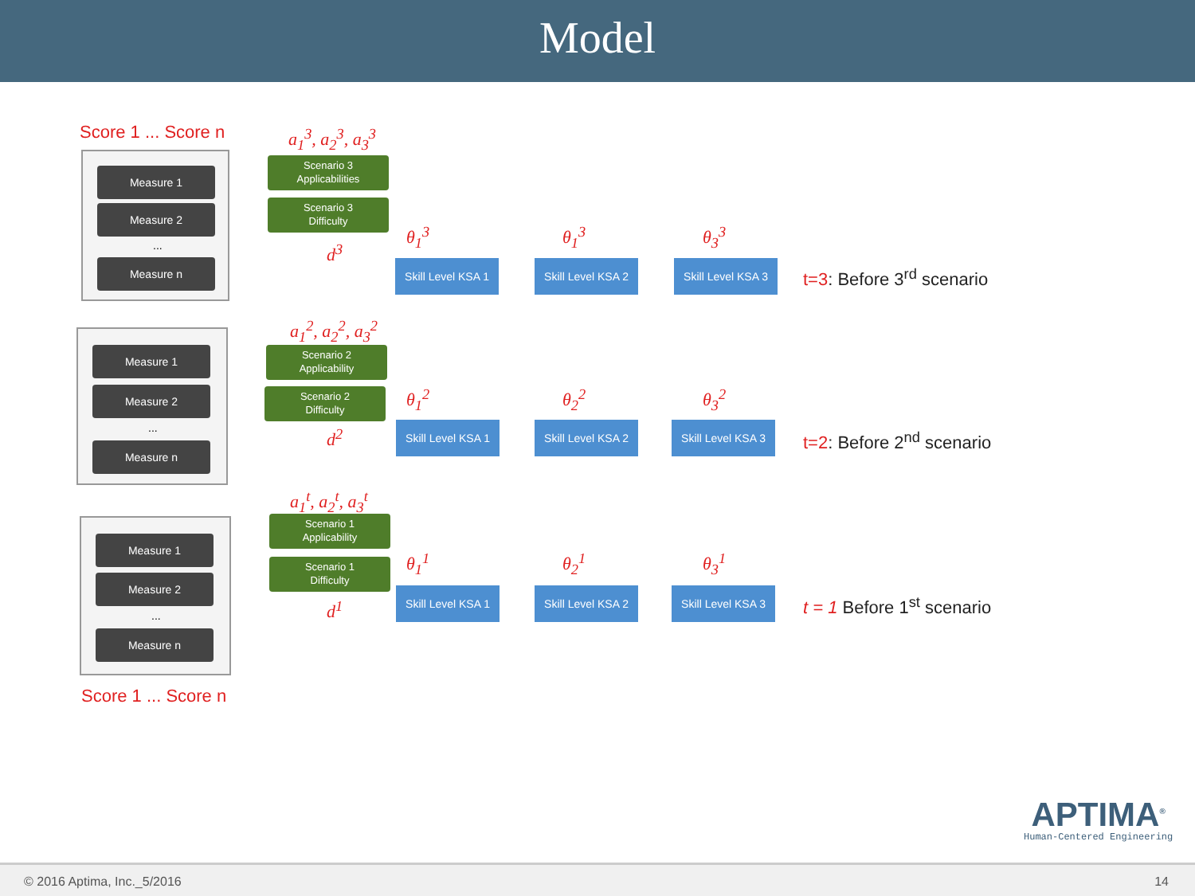Model
Score 1 ... Score n a<sub>1</sub><sup>3</sup>, a<sub>2</sub><sup>3</sup>, a<sub>3</sub><sup>3</sup>
Measure 1
Measure 2
...
Measure n
Scenario 3
Applicabilities
Scenario 3
Difficulty
d<sup>3</sup>
θ<sub>1</sub><sup>3</sup> θ<sub>1</sub><sup>3</sup> θ<sub>3</sub><sup>3</sup>
Skill Level KSA 1
Skill Level KSA 2
Skill Level KSA 3
t=3: Before 3<sup>rd</sup> scenario
a<sub>1</sub><sup>2</sup>, a<sub>2</sub><sup>2</sup>, a<sub>3</sub><sup>2</sup>
Measure 1
Measure 2
...
Measure n
Scenario 2
Applicability
Scenario 2
Difficulty
d<sup>2</sup>
θ<sub>1</sub><sup>2</sup> θ<sub>2</sub><sup>2</sup> θ<sub>3</sub><sup>2</sup>
Skill Level KSA 1
Skill Level KSA 2
Skill Level KSA 3
t=2: Before 2<sup>nd</sup> scenario
a<sub>1</sub><sup>t</sup>, a<sub>2</sub><sup>t</sup>, a<sub>3</sub><sup>t</sup>
Measure 1
Measure 2
...
Measure n
Scenario 1
Applicability
Scenario 1
Difficulty
d<sup>1</sup>
θ<sub>1</sub><sup>1</sup> θ<sub>2</sub><sup>1</sup> θ<sub>3</sub><sup>1</sup>
Skill Level KSA 1
Skill Level KSA 2
Skill Level KSA 3
t = 1 Before 1<sup>st</sup> scenario
Score 1 ... Score n
APTIMA<sup>®</sup>
Human-Centered Engineering
© 2016 Aptima, Inc._5/2016 14